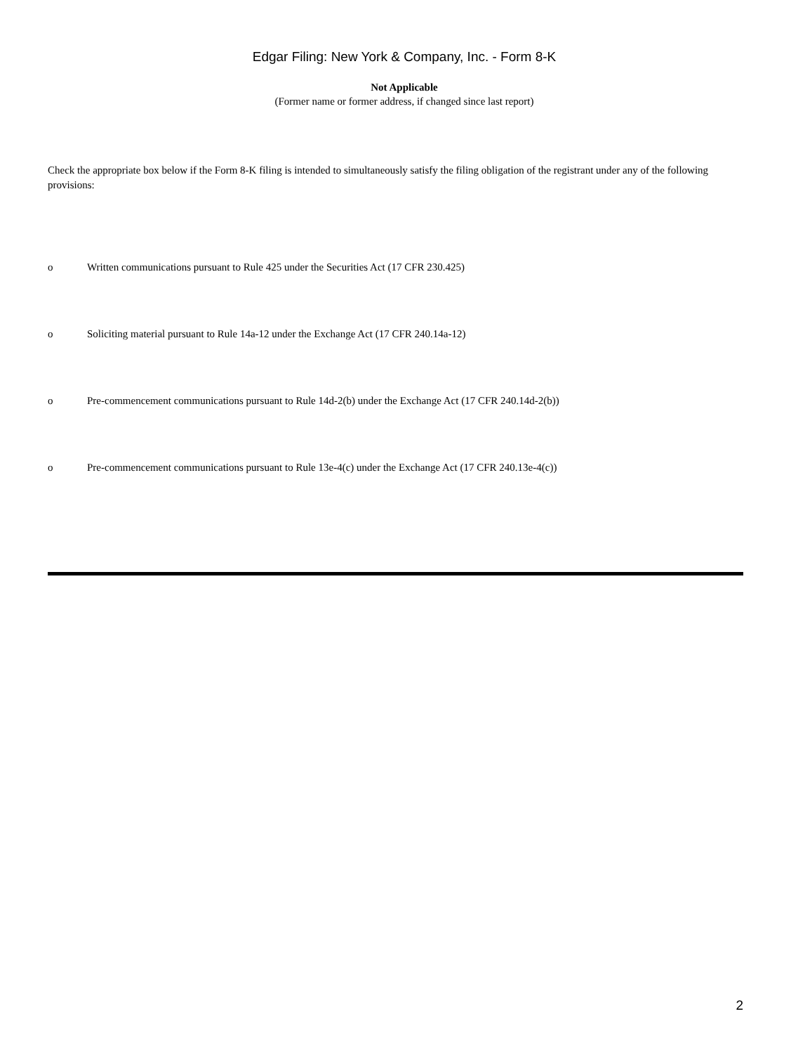Edgar Filing: New York & Company, Inc. - Form 8-K
Not Applicable
(Former name or former address, if changed since last report)
Check the appropriate box below if the Form 8-K filing is intended to simultaneously satisfy the filing obligation of the registrant under any of the following provisions:
o Written communications pursuant to Rule 425 under the Securities Act (17 CFR 230.425)
o Soliciting material pursuant to Rule 14a-12 under the Exchange Act (17 CFR 240.14a-12)
o Pre-commencement communications pursuant to Rule 14d-2(b) under the Exchange Act (17 CFR 240.14d-2(b))
o Pre-commencement communications pursuant to Rule 13e-4(c) under the Exchange Act (17 CFR 240.13e-4(c))
2